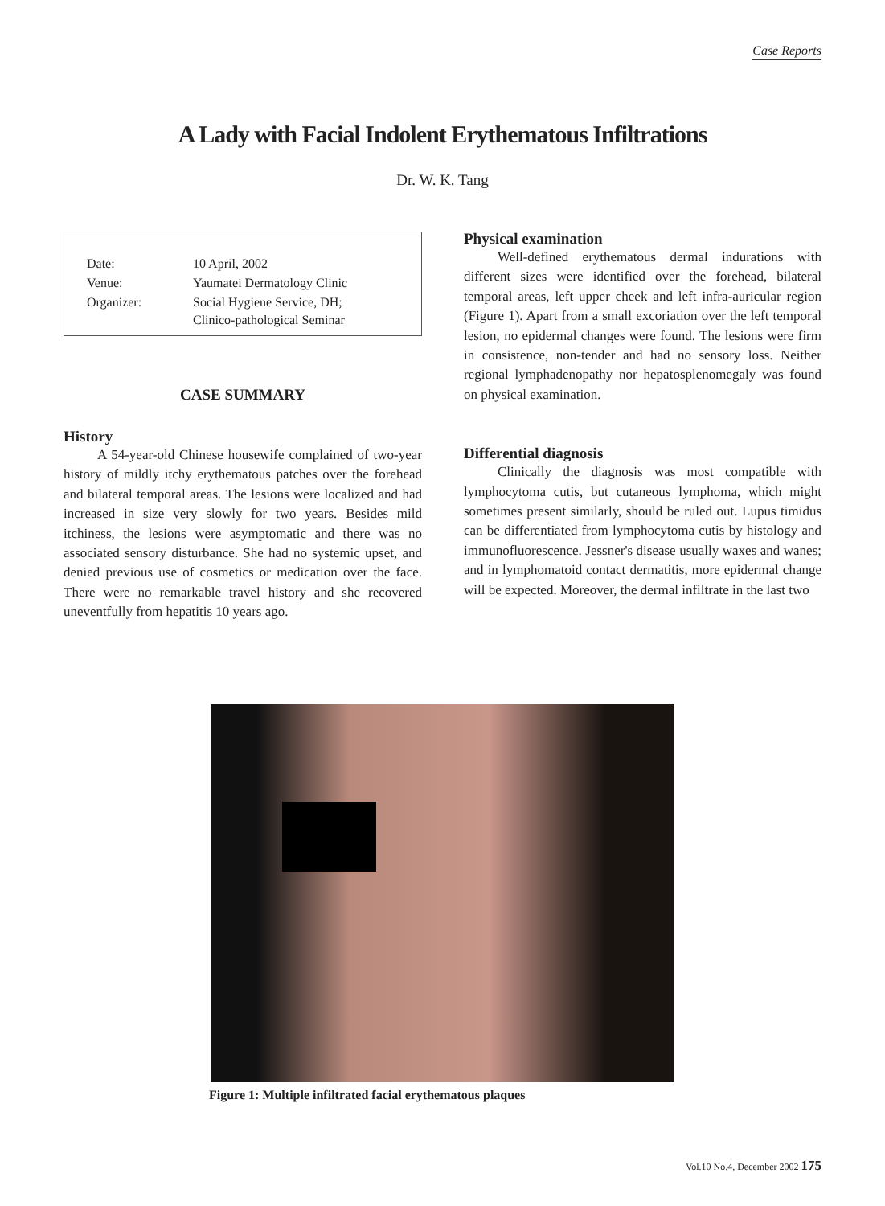Case Reports
A Lady with Facial Indolent Erythematous Infiltrations
Dr. W. K. Tang
| Date: | 10 April, 2002 |
| Venue: | Yaumatei Dermatology Clinic |
| Organizer: | Social Hygiene Service, DH; Clinico-pathological Seminar |
CASE SUMMARY
History
A 54-year-old Chinese housewife complained of two-year history of mildly itchy erythematous patches over the forehead and bilateral temporal areas. The lesions were localized and had increased in size very slowly for two years. Besides mild itchiness, the lesions were asymptomatic and there was no associated sensory disturbance. She had no systemic upset, and denied previous use of cosmetics or medication over the face. There were no remarkable travel history and she recovered uneventfully from hepatitis 10 years ago.
Physical examination
Well-defined erythematous dermal indurations with different sizes were identified over the forehead, bilateral temporal areas, left upper cheek and left infra-auricular region (Figure 1). Apart from a small excoriation over the left temporal lesion, no epidermal changes were found. The lesions were firm in consistence, non-tender and had no sensory loss. Neither regional lymphadenopathy nor hepatosplenomegaly was found on physical examination.
Differential diagnosis
Clinically the diagnosis was most compatible with lymphocytoma cutis, but cutaneous lymphoma, which might sometimes present similarly, should be ruled out. Lupus timidus can be differentiated from lymphocytoma cutis by histology and immunofluorescence. Jessner's disease usually waxes and wanes; and in lymphomatoid contact dermatitis, more epidermal change will be expected. Moreover, the dermal infiltrate in the last two
Figure 1: Multiple infiltrated facial erythematous plaques
Vol.10 No.4, December 2002 175